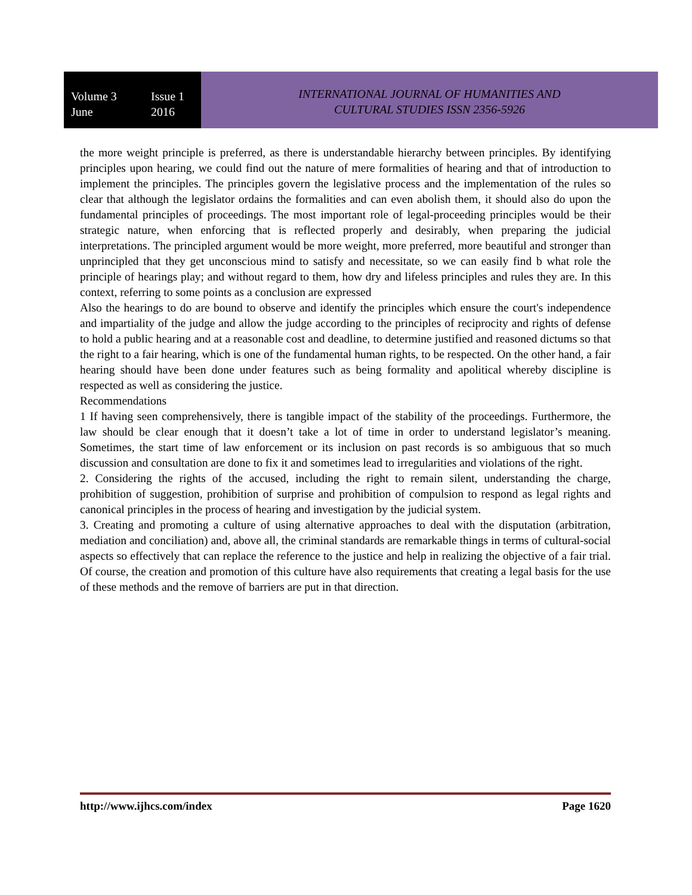Volume 3 Issue 1
June 2016
INTERNATIONAL JOURNAL OF HUMANITIES AND
CULTURAL STUDIES ISSN 2356-5926
the more weight principle is preferred, as there is understandable hierarchy between principles. By identifying principles upon hearing, we could find out the nature of mere formalities of hearing and that of introduction to implement the principles. The principles govern the legislative process and the implementation of the rules so clear that although the legislator ordains the formalities and can even abolish them, it should also do upon the fundamental principles of proceedings. The most important role of legal-proceeding principles would be their strategic nature, when enforcing that is reflected properly and desirably, when preparing the judicial interpretations. The principled argument would be more weight, more preferred, more beautiful and stronger than unprincipled that they get unconscious mind to satisfy and necessitate, so we can easily find b what role the principle of hearings play; and without regard to them, how dry and lifeless principles and rules they are. In this context, referring to some points as a conclusion are expressed
Also the hearings to do are bound to observe and identify the principles which ensure the court's independence and impartiality of the judge and allow the judge according to the principles of reciprocity and rights of defense to hold a public hearing and at a reasonable cost and deadline, to determine justified and reasoned dictums so that the right to a fair hearing, which is one of the fundamental human rights, to be respected. On the other hand, a fair hearing should have been done under features such as being formality and apolitical whereby discipline is respected as well as considering the justice.
Recommendations
1 If having seen comprehensively, there is tangible impact of the stability of the proceedings. Furthermore, the law should be clear enough that it doesn’t take a lot of time in order to understand legislator’s meaning. Sometimes, the start time of law enforcement or its inclusion on past records is so ambiguous that so much discussion and consultation are done to fix it and sometimes lead to irregularities and violations of the right.
2. Considering the rights of the accused, including the right to remain silent, understanding the charge, prohibition of suggestion, prohibition of surprise and prohibition of compulsion to respond as legal rights and canonical principles in the process of hearing and investigation by the judicial system.
3. Creating and promoting a culture of using alternative approaches to deal with the disputation (arbitration, mediation and conciliation) and, above all, the criminal standards are remarkable things in terms of cultural-social aspects so effectively that can replace the reference to the justice and help in realizing the objective of a fair trial. Of course, the creation and promotion of this culture have also requirements that creating a legal basis for the use of these methods and the remove of barriers are put in that direction.
http://www.ijhcs.com/index Page 1620